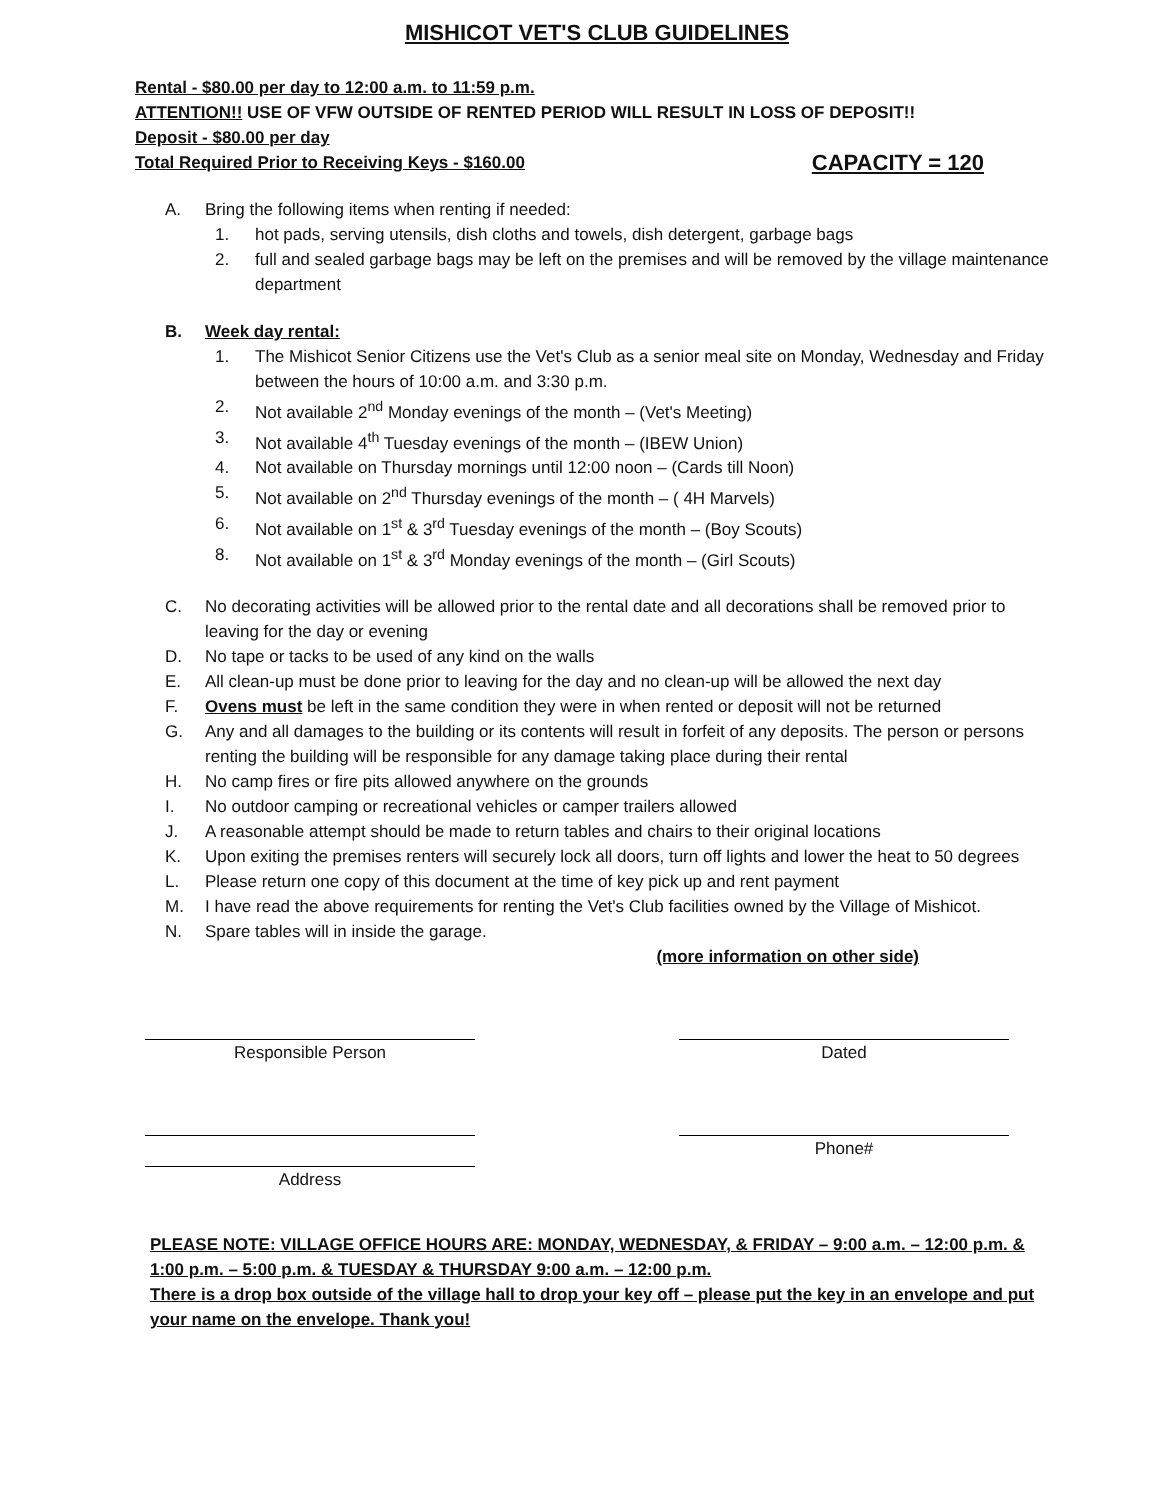MISHICOT VET'S CLUB GUIDELINES
Rental - $80.00 per day to 12:00 a.m. to 11:59 p.m.
ATTENTION!! USE OF VFW OUTSIDE OF RENTED PERIOD WILL RESULT IN LOSS OF DEPOSIT!!
Deposit - $80.00 per day
Total Required Prior to Receiving Keys - $160.00 CAPACITY = 120
A. Bring the following items when renting if needed:
1. hot pads, serving utensils, dish cloths and towels, dish detergent, garbage bags
2. full and sealed garbage bags may be left on the premises and will be removed by the village maintenance department
B. Week day rental:
1. The Mishicot Senior Citizens use the Vet's Club as a senior meal site on Monday, Wednesday and Friday between the hours of 10:00 a.m. and 3:30 p.m.
2. Not available 2<sup>nd</sup> Monday evenings of the month – (Vet's Meeting)
3. Not available 4<sup>th</sup> Tuesday evenings of the month – (IBEW Union)
4. Not available on Thursday mornings until 12:00 noon – (Cards till Noon)
5. Not available on 2<sup>nd</sup> Thursday evenings of the month – ( 4H Marvels)
6. Not available on 1<sup>st</sup> & 3<sup>rd</sup> Tuesday evenings of the month – (Boy Scouts)
8. Not available on 1<sup>st</sup> & 3<sup>rd</sup> Monday evenings of the month – (Girl Scouts)
C. No decorating activities will be allowed prior to the rental date and all decorations shall be removed prior to leaving for the day or evening
D. No tape or tacks to be used of any kind on the walls
E. All clean-up must be done prior to leaving for the day and no clean-up will be allowed the next day
F. Ovens must be left in the same condition they were in when rented or deposit will not be returned
G. Any and all damages to the building or its contents will result in forfeit of any deposits. The person or persons renting the building will be responsible for any damage taking place during their rental
H. No camp fires or fire pits allowed anywhere on the grounds
I. No outdoor camping or recreational vehicles or camper trailers allowed
J. A reasonable attempt should be made to return tables and chairs to their original locations
K. Upon exiting the premises renters will securely lock all doors, turn off lights and lower the heat to 50 degrees
L. Please return one copy of this document at the time of key pick up and rent payment
M. I have read the above requirements for renting the Vet's Club facilities owned by the Village of Mishicot.
N. Spare tables will in inside the garage.
(more information on other side)
Responsible Person Dated
Address Phone#
PLEASE NOTE: VILLAGE OFFICE HOURS ARE: MONDAY, WEDNESDAY, & FRIDAY – 9:00 a.m. – 12:00 p.m. & 1:00 p.m. – 5:00 p.m. & TUESDAY & THURSDAY 9:00 a.m. – 12:00 p.m.
There is a drop box outside of the village hall to drop your key off – please put the key in an envelope and put your name on the envelope. Thank you!